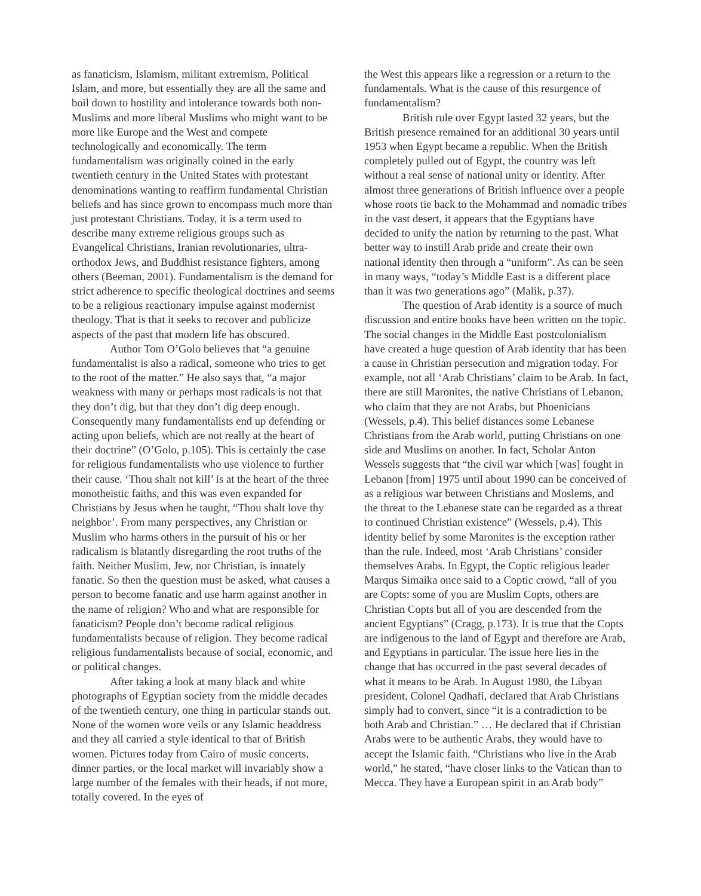as fanaticism, Islamism, militant extremism, Political Islam, and more, but essentially they are all the same and boil down to hostility and intolerance towards both non-Muslims and more liberal Muslims who might want to be more like Europe and the West and compete technologically and economically. The term fundamentalism was originally coined in the early twentieth century in the United States with protestant denominations wanting to reaffirm fundamental Christian beliefs and has since grown to encompass much more than just protestant Christians. Today, it is a term used to describe many extreme religious groups such as Evangelical Christians, Iranian revolutionaries, ultra-orthodox Jews, and Buddhist resistance fighters, among others (Beeman, 2001). Fundamentalism is the demand for strict adherence to specific theological doctrines and seems to be a religious reactionary impulse against modernist theology. That is that it seeks to recover and publicize aspects of the past that modern life has obscured.
Author Tom O’Golo believes that “a genuine fundamentalist is also a radical, someone who tries to get to the root of the matter.” He also says that, “a major weakness with many or perhaps most radicals is not that they don’t dig, but that they don’t dig deep enough. Consequently many fundamentalists end up defending or acting upon beliefs, which are not really at the heart of their doctrine” (O’Golo, p.105). This is certainly the case for religious fundamentalists who use violence to further their cause. ‘Thou shalt not kill’ is at the heart of the three monotheistic faiths, and this was even expanded for Christians by Jesus when he taught, “Thou shalt love thy neighbor’. From many perspectives, any Christian or Muslim who harms others in the pursuit of his or her radicalism is blatantly disregarding the root truths of the faith. Neither Muslim, Jew, nor Christian, is innately fanatic. So then the question must be asked, what causes a person to become fanatic and use harm against another in the name of religion? Who and what are responsible for fanaticism? People don’t become radical religious fundamentalists because of religion. They become radical religious fundamentalists because of social, economic, and or political changes.
After taking a look at many black and white photographs of Egyptian society from the middle decades of the twentieth century, one thing in particular stands out. None of the women wore veils or any Islamic headdress and they all carried a style identical to that of British women. Pictures today from Cairo of music concerts, dinner parties, or the local market will invariably show a large number of the females with their heads, if not more, totally covered. In the eyes of
the West this appears like a regression or a return to the fundamentals. What is the cause of this resurgence of fundamentalism?
British rule over Egypt lasted 32 years, but the British presence remained for an additional 30 years until 1953 when Egypt became a republic. When the British completely pulled out of Egypt, the country was left without a real sense of national unity or identity. After almost three generations of British influence over a people whose roots tie back to the Mohammad and nomadic tribes in the vast desert, it appears that the Egyptians have decided to unify the nation by returning to the past. What better way to instill Arab pride and create their own national identity then through a “uniform”. As can be seen in many ways, “today’s Middle East is a different place than it was two generations ago” (Malik, p.37).
The question of Arab identity is a source of much discussion and entire books have been written on the topic. The social changes in the Middle East postcolonialism have created a huge question of Arab identity that has been a cause in Christian persecution and migration today. For example, not all ‘Arab Christians’ claim to be Arab. In fact, there are still Maronites, the native Christians of Lebanon, who claim that they are not Arabs, but Phoenicians (Wessels, p.4). This belief distances some Lebanese Christians from the Arab world, putting Christians on one side and Muslims on another. In fact, Scholar Anton Wessels suggests that “the civil war which [was] fought in Lebanon [from] 1975 until about 1990 can be conceived of as a religious war between Christians and Moslems, and the threat to the Lebanese state can be regarded as a threat to continued Christian existence” (Wessels, p.4). This identity belief by some Maronites is the exception rather than the rule. Indeed, most ‘Arab Christians’ consider themselves Arabs. In Egypt, the Coptic religious leader Marqus Simaika once said to a Coptic crowd, “all of you are Copts: some of you are Muslim Copts, others are Christian Copts but all of you are descended from the ancient Egyptians” (Cragg, p.173). It is true that the Copts are indigenous to the land of Egypt and therefore are Arab, and Egyptians in particular. The issue here lies in the change that has occurred in the past several decades of what it means to be Arab. In August 1980, the Libyan president, Colonel Qadhafi, declared that Arab Christians simply had to convert, since “it is a contradiction to be both Arab and Christian.” … He declared that if Christian Arabs were to be authentic Arabs, they would have to accept the Islamic faith. “Christians who live in the Arab world,” he stated, “have closer links to the Vatican than to Mecca. They have a European spirit in an Arab body”